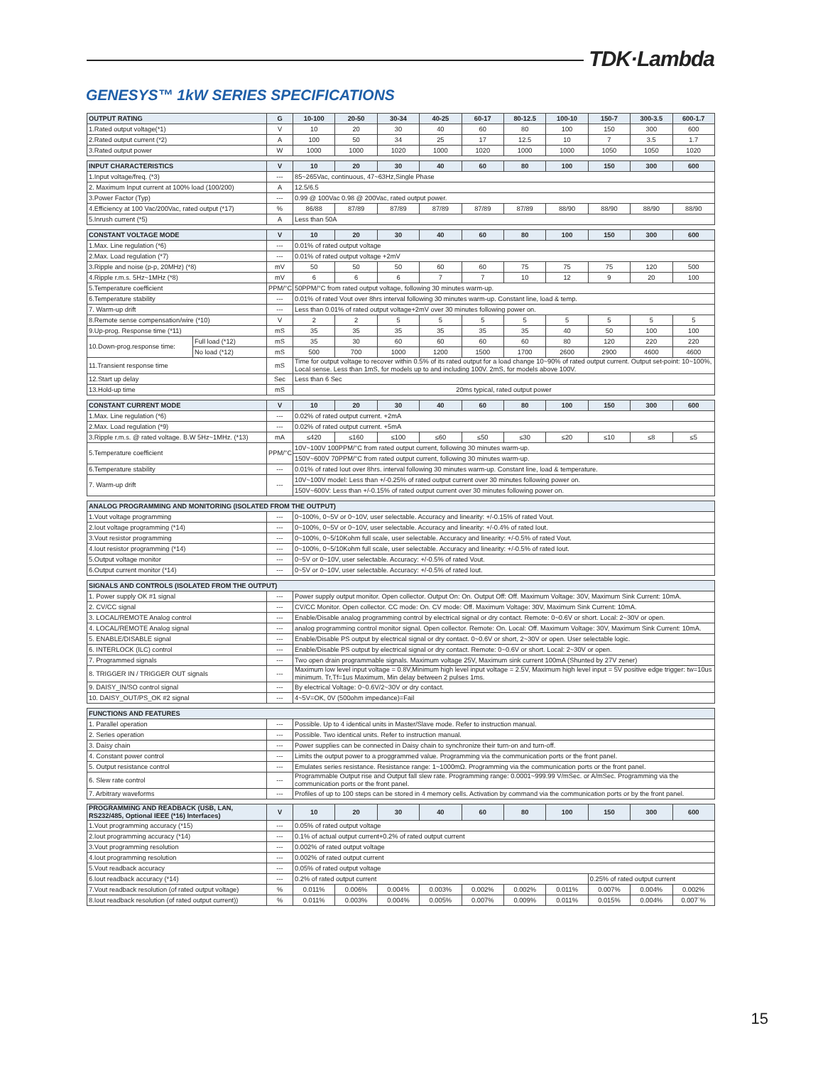TDK·Lambda
GENESYS™ 1kW SERIES SPECIFICATIONS
| OUTPUT RATING | G | 10-100 | 20-50 | 30-34 | 40-25 | 60-17 | 80-12.5 | 100-10 | 150-7 | 300-3.5 | 600-1.7 |
| --- | --- | --- | --- | --- | --- | --- | --- | --- | --- | --- | --- |
| 1.Rated output voltage(*1) | V | 10 | 20 | 30 | 40 | 60 | 80 | 100 | 150 | 300 | 600 |
| 2.Rated output current (*2) | A | 100 | 50 | 34 | 25 | 17 | 12.5 | 10 | 7 | 3.5 | 1.7 |
| 3.Rated output power | W | 1000 | 1000 | 1020 | 1000 | 1020 | 1000 | 1000 | 1050 | 1050 | 1020 |
| INPUT CHARACTERISTICS | V | 10 | 20 | 30 | 40 | 60 | 80 | 100 | 150 | 300 | 600 |
| --- | --- | --- | --- | --- | --- | --- | --- | --- | --- | --- | --- |
| 1.Input voltage/freq. (*3) | --- | 85~265Vac, continuous, 47~63Hz,Single Phase | | | | | | | | | |
| 2. Maximum Input current at 100% load (100/200) | A | 12.5/6.5 | | | | | | | | | |
| 3.Power Factor (Typ) | --- | 0.99 @ 100Vac 0.98 @ 200Vac, rated output power. | | | | | | | | | |
| 4.Efficiency at 100 Vac/200Vac, rated output (*17) | % | 86/88 | 87/89 | 87/89 | 87/89 | 87/89 | 87/89 | 88/90 | 88/90 | 88/90 | 88/90 |
| 5.Inrush current (*5) | A | Less than 50A | | | | | | | | | |
| CONSTANT VOLTAGE MODE | | V | 10 | 20 | 30 | 40 | 60 | 80 | 100 | 150 | 300 | 600 |
| --- | --- | --- | --- | --- | --- | --- | --- | --- | --- | --- | --- | --- |
| 1.Max. Line regulation (*6) | | --- | 0.01% of rated output voltage | | | | | | | | | |
| 2.Max. Load regulation (*7) | | --- | 0.01% of rated output voltage +2mV | | | | | | | | | |
| 3.Ripple and noise (p-p, 20MHz) (*8) | | mV | 50 | 50 | 50 | 60 | 60 | 75 | 75 | 75 | 120 | 500 |
| 4.Ripple r.m.s. 5Hz~1MHz (*8) | | mV | 6 | 6 | 6 | 7 | 7 | 10 | 12 | 9 | 20 | 100 |
| 5.Temperature coefficient | | PPM/°C | 50PPM/°C from rated output voltage, following 30 minutes warm-up. | | | | | | | | | |
| 6.Temperature stability | | --- | 0.01% of rated Vout over 8hrs interval following 30 minutes warm-up. Constant line, load & temp. | | | | | | | | | |
| 7. Warm-up drift | | --- | Less than 0.01% of rated output voltage+2mV over 30 minutes following power on. | | | | | | | | | |
| 8.Remote sense compensation/wire (*10) | | V | 2 | 2 | 5 | 5 | 5 | 5 | 5 | 5 | 5 | 5 |
| 9.Up-prog. Response time (*11) | | mS | 35 | 35 | 35 | 35 | 35 | 35 | 40 | 50 | 100 | 100 |
| 10.Down-prog.response time: | Full load (*12) | mS | 35 | 30 | 60 | 60 | 60 | 60 | 80 | 120 | 220 | 220 |
| | No load (*12) | mS | 500 | 700 | 1000 | 1200 | 1500 | 1700 | 2600 | 2900 | 4600 | 4600 |
| 11.Transient response time | | mS | Time for output voltage to recover within 0.5% of its rated output for a load change 10~90% of rated output current. Output set-point: 10~100%, Local sense. Less than 1mS, for models up to and including 100V. 2mS, for models above 100V. | | | | | | | | | |
| 12.Start up delay | | Sec | Less than 6 Sec | | | | | | | | | |
| 13.Hold-up time | | mS | 20ms typical, rated output power | | | | | | | | | |
| CONSTANT CURRENT MODE | V | 10 | 20 | 30 | 40 | 60 | 80 | 100 | 150 | 300 | 600 |
| --- | --- | --- | --- | --- | --- | --- | --- | --- | --- | --- | --- |
| 1.Max. Line regulation (*6) | --- | 0.02% of rated output current. +2mA | | | | | | | | | |
| 2.Max. Load regulation (*9) | --- | 0.02% of rated output current. +5mA | | | | | | | | | |
| 3.Ripple r.m.s. @ rated voltage. B.W 5Hz~1MHz. (*13) | mA | ≤420 | ≤160 | ≤100 | ≤60 | ≤50 | ≤30 | ≤20 | ≤10 | ≤8 | ≤5 |
| 5.Temperature coefficient | PPM/°C | 10V~100V 100PPM/°C from rated output current, following 30 minutes warm-up. | | | | | | | | | |
| | | 150V~600V 70PPM/°C from rated output current, following 30 minutes warm-up. | | | | | | | | | |
| 6.Temperature stability | --- | 0.01% of rated Iout over 8hrs. interval following 30 minutes warm-up. Constant line, load & temperature. | | | | | | | | | |
| 7. Warm-up drift | --- | 10V~100V model: Less than +/-0.25% of rated output current over 30 minutes following power on. | | | | | | | | | |
| | | 150V~600V: Less than +/-0.15% of rated output current over 30 minutes following power on. | | | | | | | | | |
| ANALOG PROGRAMMING AND MONITORING (ISOLATED FROM THE OUTPUT) | | |
| --- | --- | --- |
| 1.Vout voltage programming | --- | 0~100%, 0~5V or 0~10V, user selectable. Accuracy and linearity: +/-0.15% of rated Vout. |
| 2.Iout voltage programming (*14) | --- | 0~100%, 0~5V or 0~10V, user selectable. Accuracy and linearity: +/-0.4% of rated Iout. |
| 3.Vout resistor programming | --- | 0~100%, 0~5/10Kohm full scale, user selectable. Accuracy and linearity: +/-0.5% of rated Vout. |
| 4.Iout resistor programming (*14) | --- | 0~100%, 0~5/10Kohm full scale, user selectable. Accuracy and linearity: +/-0.5% of rated Iout. |
| 5.Output voltage monitor | --- | 0~5V or 0~10V, user selectable. Accuracy: +/-0.5% of rated Vout. |
| 6.Output current monitor (*14) | --- | 0~5V or 0~10V, user selectable. Accuracy: +/-0.5% of rated Iout. |
| SIGNALS AND CONTROLS (ISOLATED FROM THE OUTPUT) | | |
| --- | --- | --- |
| 1. Power supply OK #1 signal | --- | Power supply output monitor. Open collector. Output On: On. Output Off: Off. Maximum Voltage: 30V, Maximum Sink Current: 10mA. |
| 2. CV/CC signal | --- | CV/CC Monitor. Open collector. CC mode: On. CV mode: Off. Maximum Voltage: 30V, Maximum Sink Current: 10mA. |
| 3. LOCAL/REMOTE Analog control | --- | Enable/Disable analog programming control by electrical signal or dry contact. Remote: 0~0.6V or short. Local: 2~30V or open. |
| 4. LOCAL/REMOTE Analog signal | --- | analog programming control monitor signal. Open collector. Remote: On. Local: Off. Maximum Voltage: 30V, Maximum Sink Current: 10mA. |
| 5. ENABLE/DISABLE signal | --- | Enable/Disable PS output by electrical signal or dry contact. 0~0.6V or short, 2~30V or open. User selectable logic. |
| 6. INTERLOCK (ILC) control | --- | Enable/Disable PS output by electrical signal or dry contact. Remote: 0~0.6V or short. Local: 2~30V or open. |
| 7. Programmed signals | --- | Two open drain programmable signals. Maximum voltage 25V, Maximum sink current 100mA (Shunted by 27V zener) |
| 8. TRIGGER IN / TRIGGER OUT signals | --- | Maximum low level input voltage = 0.8V,Minimum high level input voltage = 2.5V, Maximum high level input = 5V positive edge trigger: tw=10us minimum. Tr,Tf=1us Maximum, Min delay between 2 pulses 1ms. |
| 9. DAISY_IN/SO control signal | --- | By electrical Voltage: 0~0.6V/2~30V or dry contact. |
| 10. DAISY_OUT/PS_OK #2 signal | --- | 4~5V=OK, 0V (500ohm impedance)=Fail |
| FUNCTIONS AND FEATURES | | |
| --- | --- | --- |
| 1. Parallel operation | --- | Possible. Up to 4 identical units in Master/Slave mode. Refer to instruction manual. |
| 2. Series operation | --- | Possible. Two identical units. Refer to instruction manual. |
| 3. Daisy chain | --- | Power supplies can be connected in Daisy chain to synchronize their turn-on and turn-off. |
| 4. Constant power control | --- | Limits the output power to a proggrammed value. Programming via the communication ports or the front panel. |
| 5. Output resistance control | --- | Emulates series resistance. Resistance range: 1~1000mΩ. Programming via the communication ports or the front panel. |
| 6. Slew rate control | --- | Programmable Output rise and Output fall slew rate. Programming range: 0.0001~999.99 V/mSec. or A/mSec. Programming via the communication ports or the front panel. |
| 7. Arbitrary waveforms | --- | Profiles of up to 100 steps can be stored in 4 memory cells. Activation by command via the communication ports or by the front panel. |
| PROGRAMMING AND READBACK (USB, LAN, RS232/485, Optional IEEE (*16) Interfaces) | V | 10 | 20 | 30 | 40 | 60 | 80 | 100 | 150 | 300 | 600 |
| --- | --- | --- | --- | --- | --- | --- | --- | --- | --- | --- | --- |
| 1.Vout programming accuracy (*15) | --- | 0.05% of rated output voltage | | | | | | | | | |
| 2.Iout programming accuracy (*14) | --- | 0.1% of actual output current+0.2% of rated output current | | | | | | | | | |
| 3.Vout programming resolution | --- | 0.002% of rated output voltage | | | | | | | | | |
| 4.Iout programming resolution | --- | 0.002% of rated output current | | | | | | | | | |
| 5.Vout readback accuracy | --- | 0.05% of rated output voltage | | | | | | | | | |
| 6.Iout readback accuracy (*14) | --- | 0.2% of rated output current | | | | | | | 0.25% of rated output current | | |
| 7.Vout readback resolution (of rated output voltage) | % | 0.011% | 0.006% | 0.004% | 0.003% | 0.002% | 0.002% | 0.011% | 0.007% | 0.004% | 0.002% |
| 8.Iout readback resolution (of rated output current)) | % | 0.011% | 0.003% | 0.004% | 0.005% | 0.007% | 0.009% | 0.011% | 0.015% | 0.004% | 0.007`% |
15